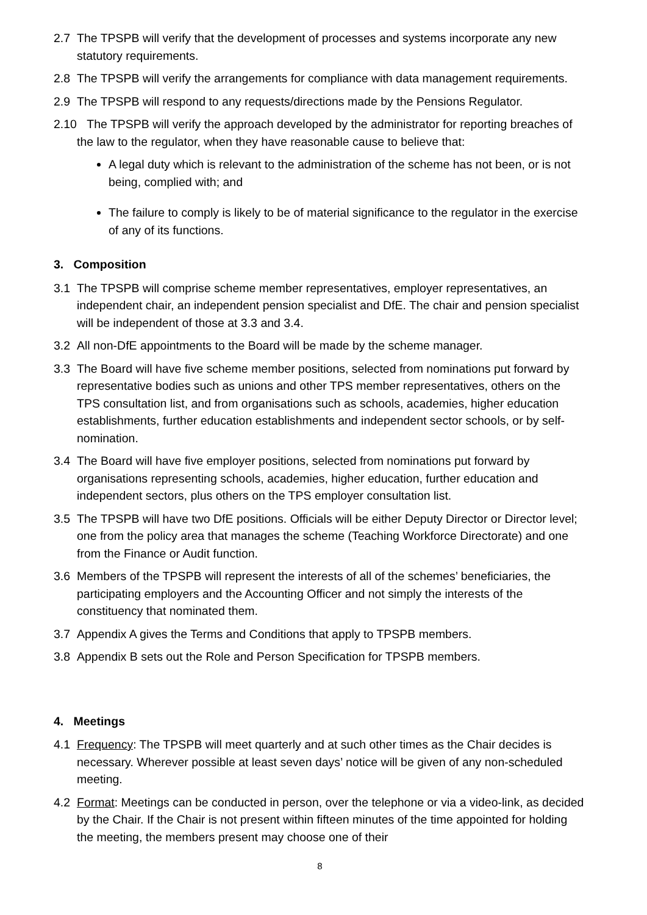2.7 The TPSPB will verify that the development of processes and systems incorporate any new statutory requirements.
2.8 The TPSPB will verify the arrangements for compliance with data management requirements.
2.9 The TPSPB will respond to any requests/directions made by the Pensions Regulator.
2.10 The TPSPB will verify the approach developed by the administrator for reporting breaches of the law to the regulator, when they have reasonable cause to believe that:
A legal duty which is relevant to the administration of the scheme has not been, or is not being, complied with; and
The failure to comply is likely to be of material significance to the regulator in the exercise of any of its functions.
3. Composition
3.1 The TPSPB will comprise scheme member representatives, employer representatives, an independent chair, an independent pension specialist and DfE. The chair and pension specialist will be independent of those at 3.3 and 3.4.
3.2 All non-DfE appointments to the Board will be made by the scheme manager.
3.3 The Board will have five scheme member positions, selected from nominations put forward by representative bodies such as unions and other TPS member representatives, others on the TPS consultation list, and from organisations such as schools, academies, higher education establishments, further education establishments and independent sector schools, or by self-nomination.
3.4 The Board will have five employer positions, selected from nominations put forward by organisations representing schools, academies, higher education, further education and independent sectors, plus others on the TPS employer consultation list.
3.5 The TPSPB will have two DfE positions. Officials will be either Deputy Director or Director level; one from the policy area that manages the scheme (Teaching Workforce Directorate) and one from the Finance or Audit function.
3.6 Members of the TPSPB will represent the interests of all of the schemes’ beneficiaries, the participating employers and the Accounting Officer and not simply the interests of the constituency that nominated them.
3.7 Appendix A gives the Terms and Conditions that apply to TPSPB members.
3.8 Appendix B sets out the Role and Person Specification for TPSPB members.
4. Meetings
4.1 Frequency: The TPSPB will meet quarterly and at such other times as the Chair decides is necessary. Wherever possible at least seven days’ notice will be given of any non-scheduled meeting.
4.2 Format: Meetings can be conducted in person, over the telephone or via a video-link, as decided by the Chair. If the Chair is not present within fifteen minutes of the time appointed for holding the meeting, the members present may choose one of their
8